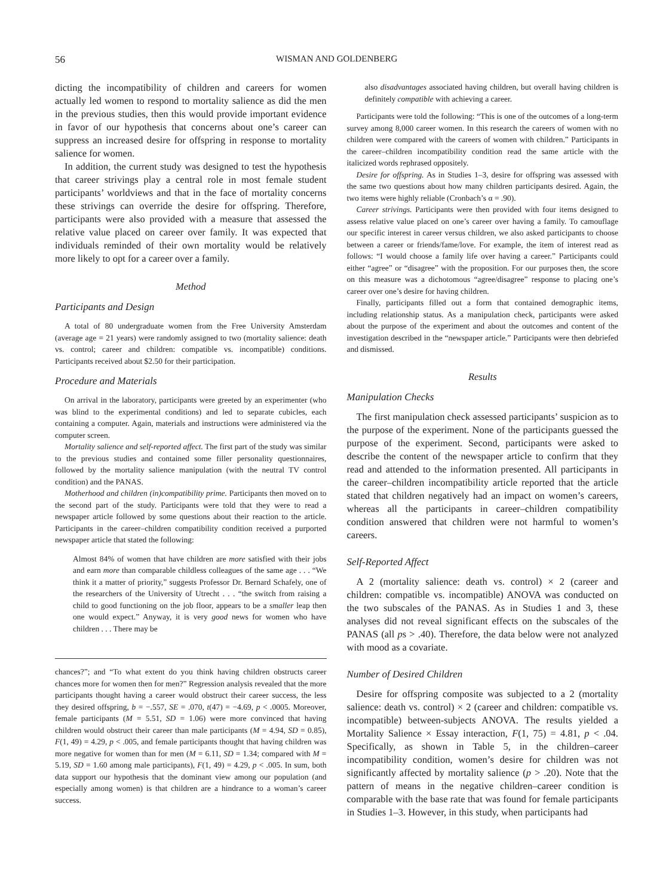56 WISMAN AND GOLDENBERG
dicting the incompatibility of children and careers for women actually led women to respond to mortality salience as did the men in the previous studies, then this would provide important evidence in favor of our hypothesis that concerns about one’s career can suppress an increased desire for offspring in response to mortality salience for women.
In addition, the current study was designed to test the hypothesis that career strivings play a central role in most female student participants’ worldviews and that in the face of mortality concerns these strivings can override the desire for offspring. Therefore, participants were also provided with a measure that assessed the relative value placed on career over family. It was expected that individuals reminded of their own mortality would be relatively more likely to opt for a career over a family.
Method
Participants and Design
A total of 80 undergraduate women from the Free University Amsterdam (average age = 21 years) were randomly assigned to two (mortality salience: death vs. control; career and children: compatible vs. incompatible) conditions. Participants received about $2.50 for their participation.
Procedure and Materials
On arrival in the laboratory, participants were greeted by an experimenter (who was blind to the experimental conditions) and led to separate cubicles, each containing a computer. Again, materials and instructions were administered via the computer screen.
Mortality salience and self-reported affect. The first part of the study was similar to the previous studies and contained some filler personality questionnaires, followed by the mortality salience manipulation (with the neutral TV control condition) and the PANAS.
Motherhood and children (in)compatibility prime. Participants then moved on to the second part of the study. Participants were told that they were to read a newspaper article followed by some questions about their reaction to the article. Participants in the career–children compatibility condition received a purported newspaper article that stated the following:
Almost 84% of women that have children are more satisfied with their jobs and earn more than comparable childless colleagues of the same age . . . “We think it a matter of priority,” suggests Professor Dr. Bernard Schafely, one of the researchers of the University of Utrecht . . . “the switch from raising a child to good functioning on the job floor, appears to be a smaller leap then one would expect.” Anyway, it is very good news for women who have children . . . There may be
chances?”; and “To what extent do you think having children obstructs career chances more for women then for men?” Regression analysis revealed that the more participants thought having a career would obstruct their career success, the less they desired offspring, b = −.557, SE = .070, t(47) = −4.69, p < .0005. Moreover, female participants (M = 5.51, SD = 1.06) were more convinced that having children would obstruct their career than male participants (M = 4.94, SD = 0.85), F(1, 49) = 4.29, p < .005, and female participants thought that having children was more negative for women than for men (M = 6.11, SD = 1.34; compared with M = 5.19, SD = 1.60 among male participants), F(1, 49) = 4.29, p < .005. In sum, both data support our hypothesis that the dominant view among our population (and especially among women) is that children are a hindrance to a woman’s career success.
also disadvantages associated having children, but overall having children is definitely compatible with achieving a career.
Participants were told the following: “This is one of the outcomes of a long-term survey among 8,000 career women. In this research the careers of women with no children were compared with the careers of women with children.” Participants in the career–children incompatibility condition read the same article with the italicized words rephrased oppositely.
Desire for offspring. As in Studies 1–3, desire for offspring was assessed with the same two questions about how many children participants desired. Again, the two items were highly reliable (Cronbach’s α = .90).
Career strivings. Participants were then provided with four items designed to assess relative value placed on one’s career over having a family. To camouflage our specific interest in career versus children, we also asked participants to choose between a career or friends/fame/love. For example, the item of interest read as follows: “I would choose a family life over having a career.” Participants could either “agree” or “disagree” with the proposition. For our purposes then, the score on this measure was a dichotomous “agree/disagree” response to placing one’s career over one’s desire for having children.
Finally, participants filled out a form that contained demographic items, including relationship status. As a manipulation check, participants were asked about the purpose of the experiment and about the outcomes and content of the investigation described in the “newspaper article.” Participants were then debriefed and dismissed.
Results
Manipulation Checks
The first manipulation check assessed participants’ suspicion as to the purpose of the experiment. None of the participants guessed the purpose of the experiment. Second, participants were asked to describe the content of the newspaper article to confirm that they read and attended to the information presented. All participants in the career–children incompatibility article reported that the article stated that children negatively had an impact on women’s careers, whereas all the participants in career–children compatibility condition answered that children were not harmful to women’s careers.
Self-Reported Affect
A 2 (mortality salience: death vs. control) × 2 (career and children: compatible vs. incompatible) ANOVA was conducted on the two subscales of the PANAS. As in Studies 1 and 3, these analyses did not reveal significant effects on the subscales of the PANAS (all ps > .40). Therefore, the data below were not analyzed with mood as a covariate.
Number of Desired Children
Desire for offspring composite was subjected to a 2 (mortality salience: death vs. control) × 2 (career and children: compatible vs. incompatible) between-subjects ANOVA. The results yielded a Mortality Salience × Essay interaction, F(1, 75) = 4.81, p < .04. Specifically, as shown in Table 5, in the children–career incompatibility condition, women’s desire for children was not significantly affected by mortality salience (p > .20). Note that the pattern of means in the negative children–career condition is comparable with the base rate that was found for female participants in Studies 1–3. However, in this study, when participants had